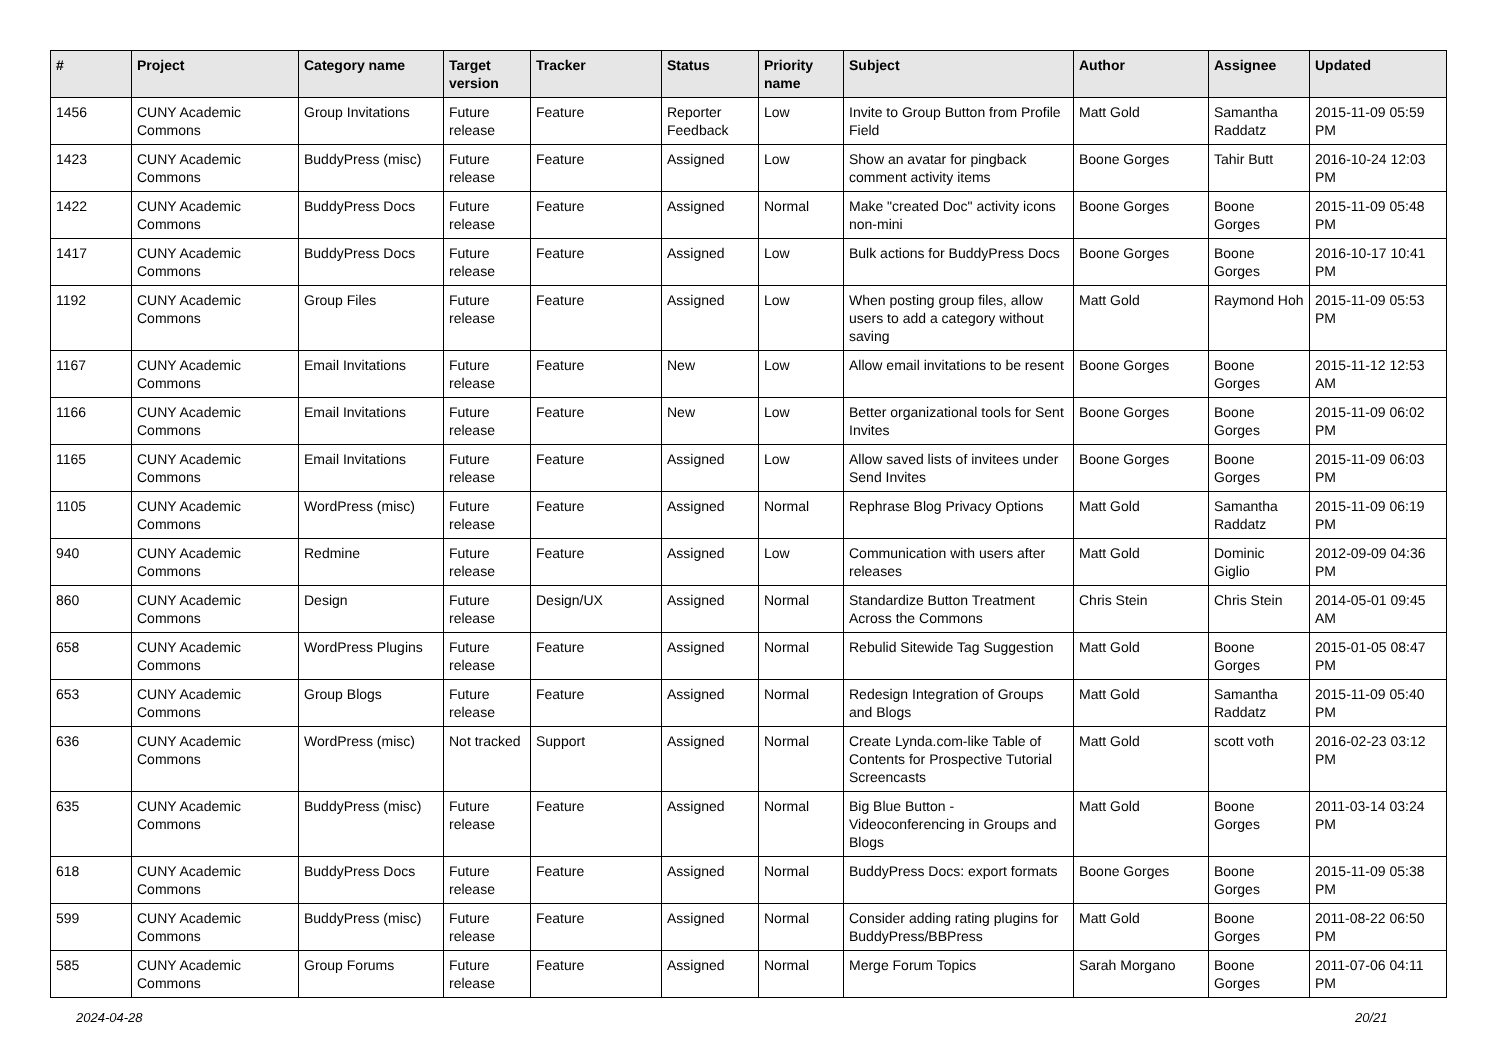| # | Project | Category name | Target version | Tracker | Status | Priority name | Subject | Author | Assignee | Updated |
| --- | --- | --- | --- | --- | --- | --- | --- | --- | --- | --- |
| 1456 | CUNY Academic Commons | Group Invitations | Future release | Feature | Reporter Feedback | Low | Invite to Group Button from Profile Field | Matt Gold | Samantha Raddatz | 2015-11-09 05:59 PM |
| 1423 | CUNY Academic Commons | BuddyPress (misc) | Future release | Feature | Assigned | Low | Show an avatar for pingback comment activity items | Boone Gorges | Tahir Butt | 2016-10-24 12:03 PM |
| 1422 | CUNY Academic Commons | BuddyPress Docs | Future release | Feature | Assigned | Normal | Make "created Doc" activity icons non-mini | Boone Gorges | Boone Gorges | 2015-11-09 05:48 PM |
| 1417 | CUNY Academic Commons | BuddyPress Docs | Future release | Feature | Assigned | Low | Bulk actions for BuddyPress Docs | Boone Gorges | Boone Gorges | 2016-10-17 10:41 PM |
| 1192 | CUNY Academic Commons | Group Files | Future release | Feature | Assigned | Low | When posting group files, allow users to add a category without saving | Matt Gold | Raymond Hoh | 2015-11-09 05:53 PM |
| 1167 | CUNY Academic Commons | Email Invitations | Future release | Feature | New | Low | Allow email invitations to be resent | Boone Gorges | Boone Gorges | 2015-11-12 12:53 AM |
| 1166 | CUNY Academic Commons | Email Invitations | Future release | Feature | New | Low | Better organizational tools for Sent Invites | Boone Gorges | Boone Gorges | 2015-11-09 06:02 PM |
| 1165 | CUNY Academic Commons | Email Invitations | Future release | Feature | Assigned | Low | Allow saved lists of invitees under Send Invites | Boone Gorges | Boone Gorges | 2015-11-09 06:03 PM |
| 1105 | CUNY Academic Commons | WordPress (misc) | Future release | Feature | Assigned | Normal | Rephrase Blog Privacy Options | Matt Gold | Samantha Raddatz | 2015-11-09 06:19 PM |
| 940 | CUNY Academic Commons | Redmine | Future release | Feature | Assigned | Low | Communication with users after releases | Matt Gold | Dominic Giglio | 2012-09-09 04:36 PM |
| 860 | CUNY Academic Commons | Design | Future release | Design/UX | Assigned | Normal | Standardize Button Treatment Across the Commons | Chris Stein | Chris Stein | 2014-05-01 09:45 AM |
| 658 | CUNY Academic Commons | WordPress Plugins | Future release | Feature | Assigned | Normal | Rebulid Sitewide Tag Suggestion | Matt Gold | Boone Gorges | 2015-01-05 08:47 PM |
| 653 | CUNY Academic Commons | Group Blogs | Future release | Feature | Assigned | Normal | Redesign Integration of Groups and Blogs | Matt Gold | Samantha Raddatz | 2015-11-09 05:40 PM |
| 636 | CUNY Academic Commons | WordPress (misc) | Not tracked | Support | Assigned | Normal | Create Lynda.com-like Table of Contents for Prospective Tutorial Screencasts | Matt Gold | scott voth | 2016-02-23 03:12 PM |
| 635 | CUNY Academic Commons | BuddyPress (misc) | Future release | Feature | Assigned | Normal | Big Blue Button - Videoconferencing in Groups and Blogs | Matt Gold | Boone Gorges | 2011-03-14 03:24 PM |
| 618 | CUNY Academic Commons | BuddyPress Docs | Future release | Feature | Assigned | Normal | BuddyPress Docs: export formats | Boone Gorges | Boone Gorges | 2015-11-09 05:38 PM |
| 599 | CUNY Academic Commons | BuddyPress (misc) | Future release | Feature | Assigned | Normal | Consider adding rating plugins for BuddyPress/BBPress | Matt Gold | Boone Gorges | 2011-08-22 06:50 PM |
| 585 | CUNY Academic Commons | Group Forums | Future release | Feature | Assigned | Normal | Merge Forum Topics | Sarah Morgano | Boone Gorges | 2011-07-06 04:11 PM |
2024-04-28 20/21